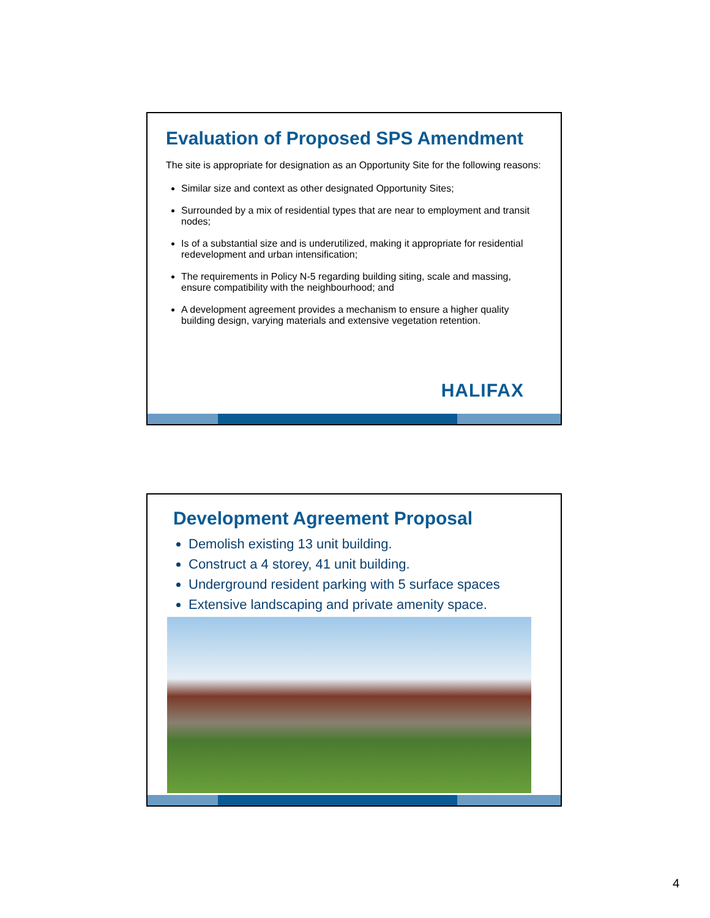Evaluation of Proposed SPS Amendment
The site is appropriate for designation as an Opportunity Site for the following reasons:
Similar size and context as other designated Opportunity Sites;
Surrounded by a mix of residential types that are near to employment and transit nodes;
Is of a substantial size and is underutilized, making it appropriate for residential redevelopment and urban intensification;
The requirements in Policy N-5 regarding building siting, scale and massing, ensure compatibility with the neighbourhood; and
A development agreement provides a mechanism to ensure a higher quality building design, varying materials and extensive vegetation retention.
HALIFAX
Development Agreement Proposal
Demolish existing 13 unit building.
Construct a 4 storey, 41 unit building.
Underground resident parking with 5 surface spaces
Extensive landscaping and private amenity space.
4